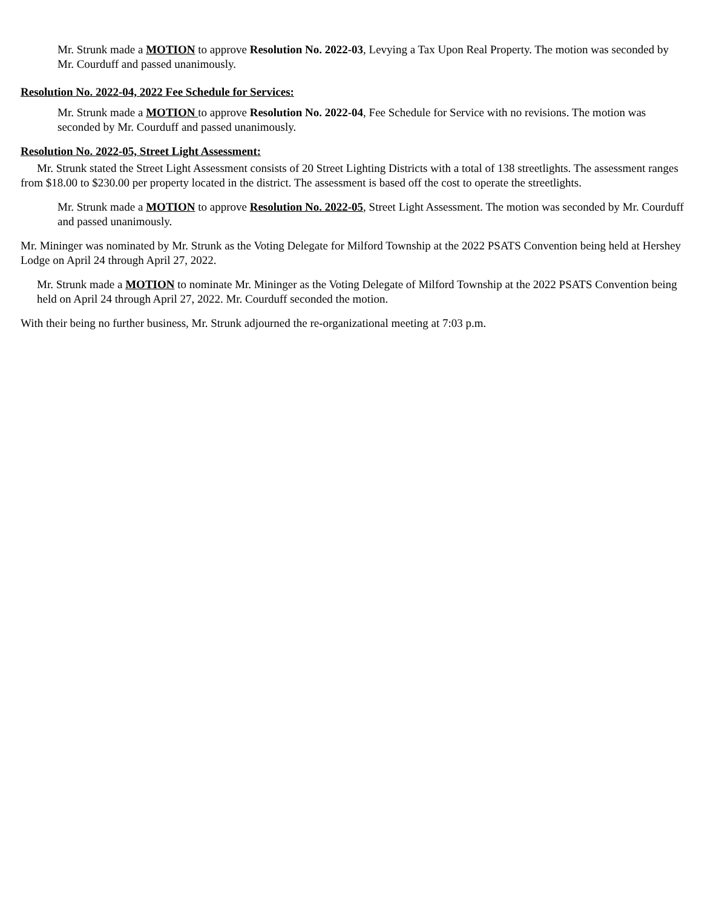Mr. Strunk made a MOTION to approve Resolution No. 2022-03, Levying a Tax Upon Real Property. The motion was seconded by Mr. Courduff and passed unanimously.
Resolution No. 2022-04, 2022 Fee Schedule for Services:
Mr. Strunk made a MOTION to approve Resolution No. 2022-04, Fee Schedule for Service with no revisions. The motion was seconded by Mr. Courduff and passed unanimously.
Resolution No. 2022-05, Street Light Assessment:
Mr. Strunk stated the Street Light Assessment consists of 20 Street Lighting Districts with a total of 138 streetlights. The assessment ranges from $18.00 to $230.00 per property located in the district. The assessment is based off the cost to operate the streetlights.
Mr. Strunk made a MOTION to approve Resolution No. 2022-05, Street Light Assessment. The motion was seconded by Mr. Courduff and passed unanimously.
Mr. Mininger was nominated by Mr. Strunk as the Voting Delegate for Milford Township at the 2022 PSATS Convention being held at Hershey Lodge on April 24 through April 27, 2022.
Mr. Strunk made a MOTION to nominate Mr. Mininger as the Voting Delegate of Milford Township at the 2022 PSATS Convention being held on April 24 through April 27, 2022. Mr. Courduff seconded the motion.
With their being no further business, Mr. Strunk adjourned the re-organizational meeting at 7:03 p.m.